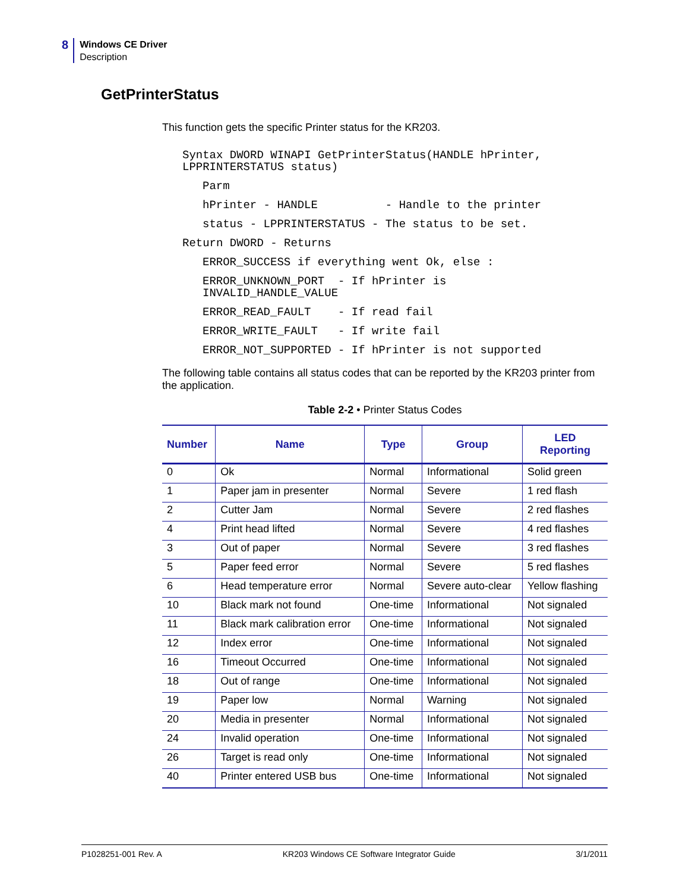8
Windows CE Driver
Description
GetPrinterStatus
This function gets the specific Printer status for the KR203.
Syntax DWORD WINAPI GetPrinterStatus(HANDLE hPrinter,
LPPRINTERSTATUS status)
Parm
hPrinter - HANDLE          - Handle to the printer
status - LPPRINTERSTATUS - The status to be set.
Return DWORD - Returns
ERROR_SUCCESS if everything went Ok, else :
ERROR_UNKNOWN_PORT  - If hPrinter is
INVALID_HANDLE_VALUE
ERROR_READ_FAULT    - If read fail
ERROR_WRITE_FAULT   - If write fail
ERROR_NOT_SUPPORTED - If hPrinter is not supported
The following table contains all status codes that can be reported by the KR203 printer from the application.
Table 2-2 • Printer Status Codes
| Number | Name | Type | Group | LED Reporting |
| --- | --- | --- | --- | --- |
| 0 | Ok | Normal | Informational | Solid green |
| 1 | Paper jam in presenter | Normal | Severe | 1 red flash |
| 2 | Cutter Jam | Normal | Severe | 2 red flashes |
| 4 | Print head lifted | Normal | Severe | 4 red flashes |
| 3 | Out of paper | Normal | Severe | 3 red flashes |
| 5 | Paper feed error | Normal | Severe | 5 red flashes |
| 6 | Head temperature error | Normal | Severe auto-clear | Yellow flashing |
| 10 | Black mark not found | One-time | Informational | Not signaled |
| 11 | Black mark calibration error | One-time | Informational | Not signaled |
| 12 | Index error | One-time | Informational | Not signaled |
| 16 | Timeout Occurred | One-time | Informational | Not signaled |
| 18 | Out of range | One-time | Informational | Not signaled |
| 19 | Paper low | Normal | Warning | Not signaled |
| 20 | Media in presenter | Normal | Informational | Not signaled |
| 24 | Invalid operation | One-time | Informational | Not signaled |
| 26 | Target is read only | One-time | Informational | Not signaled |
| 40 | Printer entered USB bus | One-time | Informational | Not signaled |
P1028251-001 Rev. A KR203 Windows CE Software Integrator Guide 3/1/2011